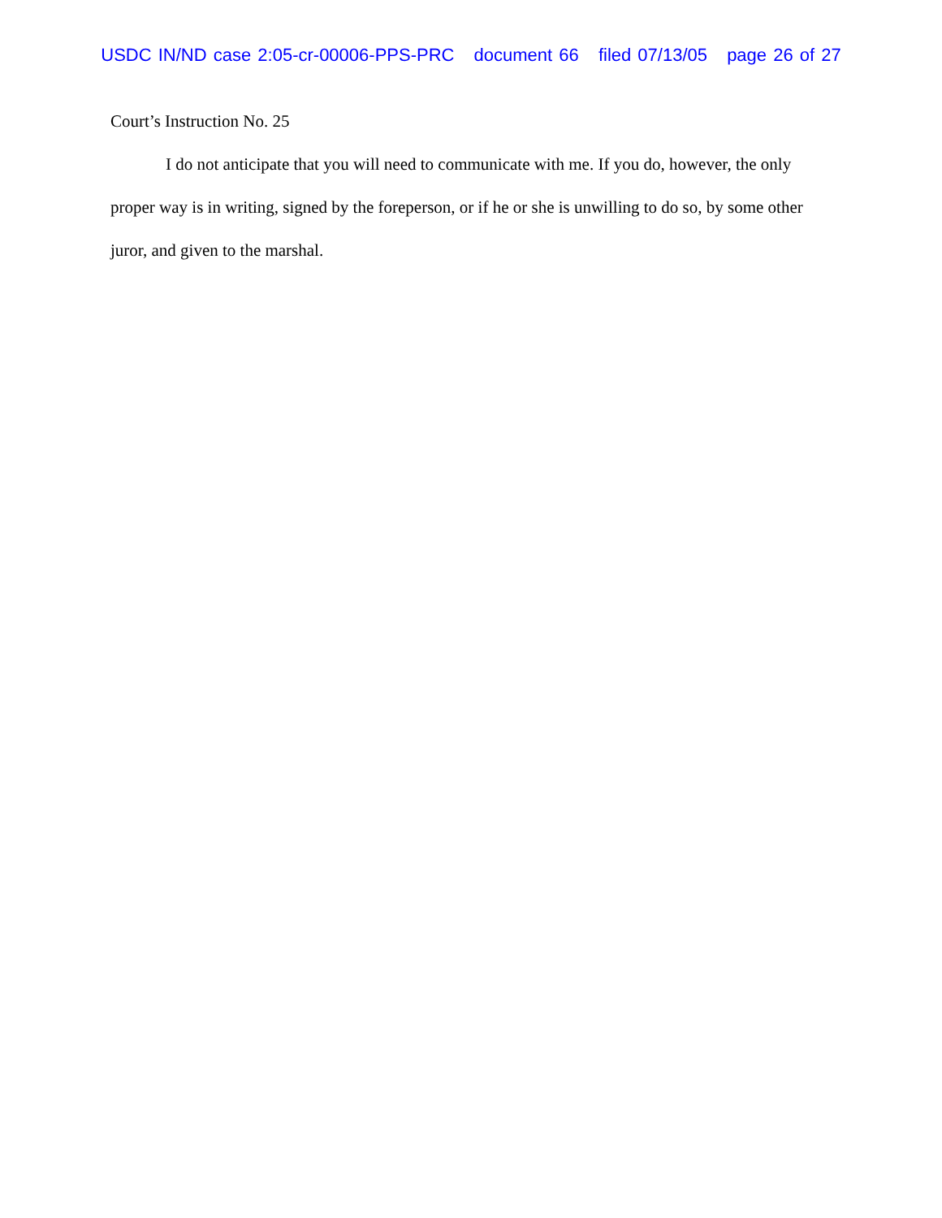USDC IN/ND case 2:05-cr-00006-PPS-PRC document 66 filed 07/13/05 page 26 of 27
Court’s Instruction No. 25
I do not anticipate that you will need to communicate with me. If you do, however, the only proper way is in writing, signed by the foreperson, or if he or she is unwilling to do so, by some other juror, and given to the marshal.